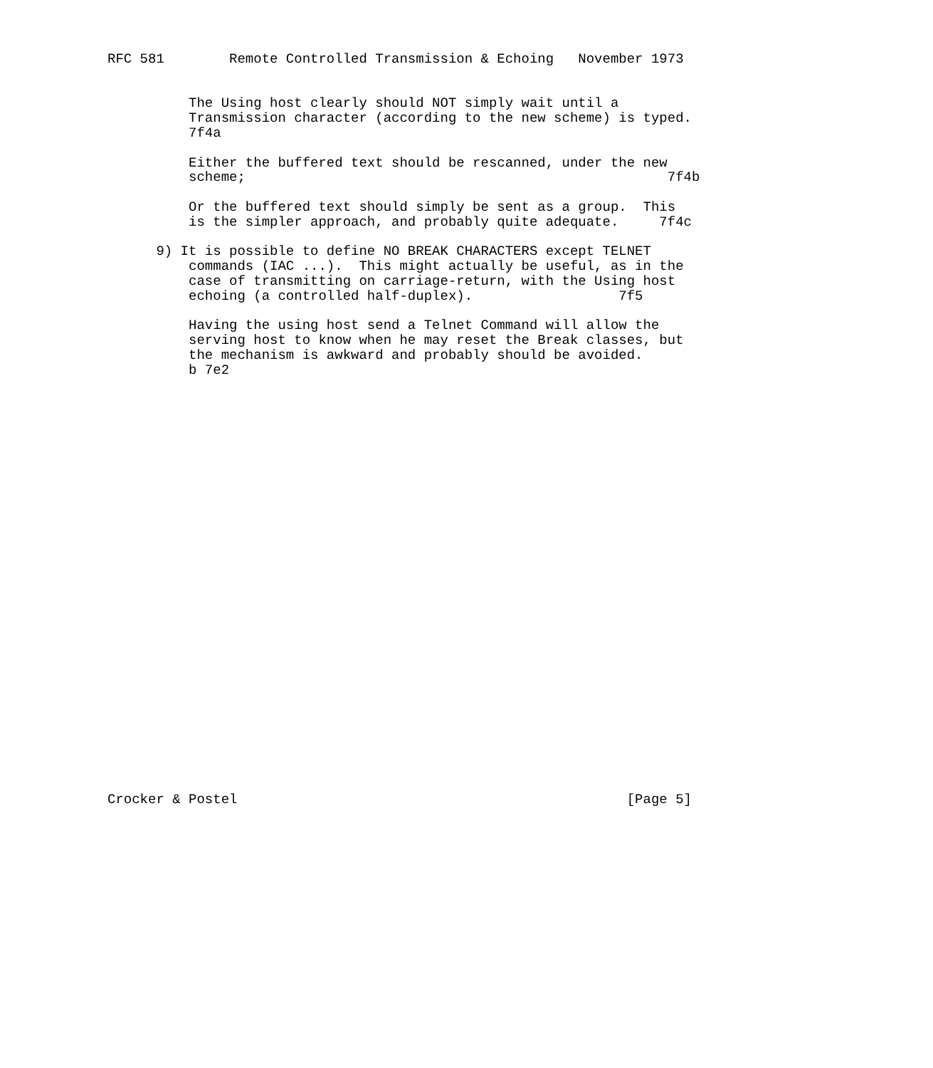RFC 581        Remote Controlled Transmission & Echoing   November 1973


          The Using host clearly should NOT simply wait until a
          Transmission character (according to the new scheme) is typed.
          7f4a

          Either the buffered text should be rescanned, under the new
          scheme;                                                    7f4b

          Or the buffered text should simply be sent as a group.  This
          is the simpler approach, and probably quite adequate.     7f4c

      9) It is possible to define NO BREAK CHARACTERS except TELNET
          commands (IAC ...).  This might actually be useful, as in the
          case of transmitting on carriage-return, with the Using host
          echoing (a controlled half-duplex).                  7f5

          Having the using host send a Telnet Command will allow the
          serving host to know when he may reset the Break classes, but
          the mechanism is awkward and probably should be avoided.
          b 7e2




























Crocker & Postel                                                [Page 5]